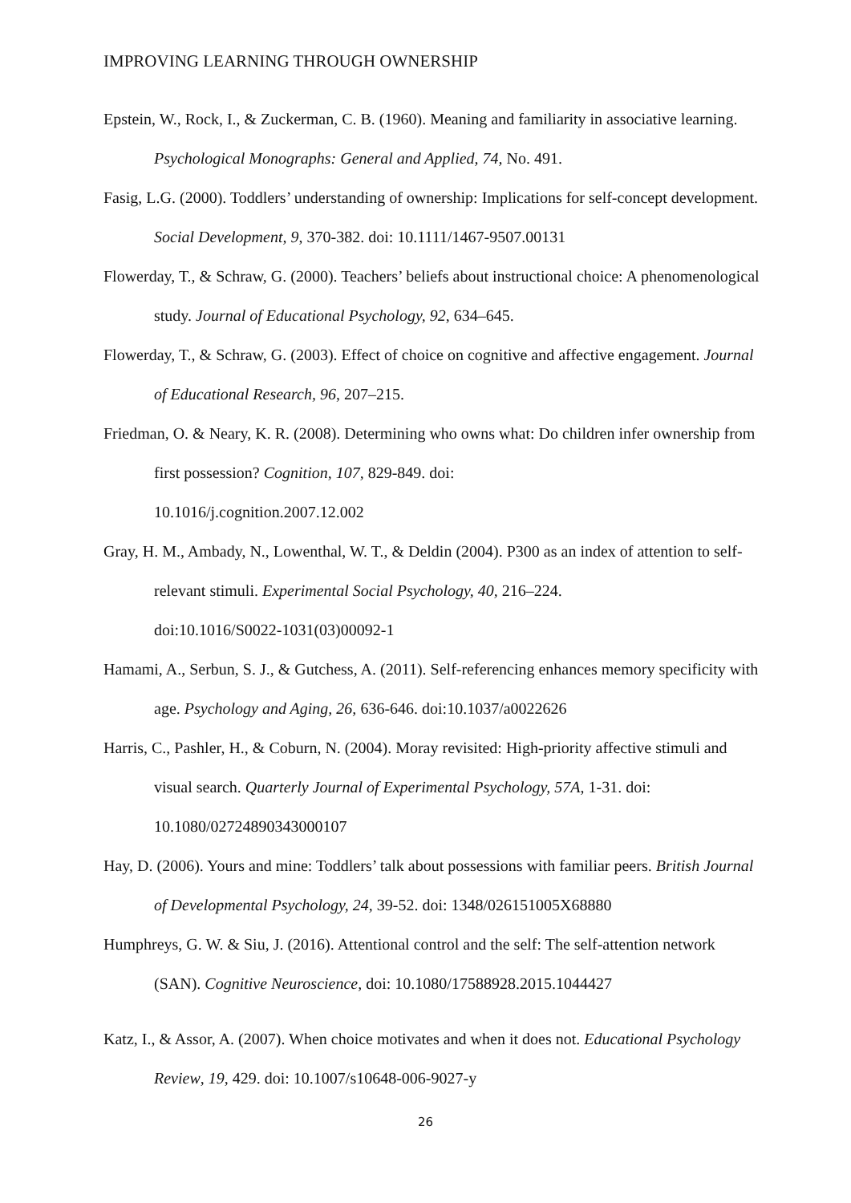IMPROVING LEARNING THROUGH OWNERSHIP
Epstein, W., Rock, I., & Zuckerman, C. B. (1960). Meaning and familiarity in associative learning. Psychological Monographs: General and Applied, 74, No. 491.
Fasig, L.G. (2000). Toddlers’ understanding of ownership: Implications for self-concept development. Social Development, 9, 370-382. doi: 10.1111/1467-9507.00131
Flowerday, T., & Schraw, G. (2000). Teachers’ beliefs about instructional choice: A phenomenological study. Journal of Educational Psychology, 92, 634–645.
Flowerday, T., & Schraw, G. (2003). Effect of choice on cognitive and affective engagement. Journal of Educational Research, 96, 207–215.
Friedman, O. & Neary, K. R. (2008). Determining who owns what: Do children infer ownership from first possession? Cognition, 107, 829-849. doi:
10.1016/j.cognition.2007.12.002
Gray, H. M., Ambady, N., Lowenthal, W. T., & Deldin (2004). P300 as an index of attention to self-relevant stimuli. Experimental Social Psychology, 40, 216–224.
doi:10.1016/S0022-1031(03)00092-1
Hamami, A., Serbun, S. J., & Gutchess, A. (2011). Self-referencing enhances memory specificity with age. Psychology and Aging, 26, 636-646. doi:10.1037/a0022626
Harris, C., Pashler, H., & Coburn, N. (2004). Moray revisited: High-priority affective stimuli and visual search. Quarterly Journal of Experimental Psychology, 57A, 1-31. doi:
10.1080/02724890343000107
Hay, D. (2006). Yours and mine: Toddlers’ talk about possessions with familiar peers. British Journal of Developmental Psychology, 24, 39-52. doi: 1348/026151005X68880
Humphreys, G. W. & Siu, J. (2016). Attentional control and the self: The self-attention network (SAN). Cognitive Neuroscience, doi: 10.1080/17588928.2015.1044427
Katz, I., & Assor, A. (2007). When choice motivates and when it does not. Educational Psychology Review, 19, 429. doi: 10.1007/s10648-006-9027-y
26